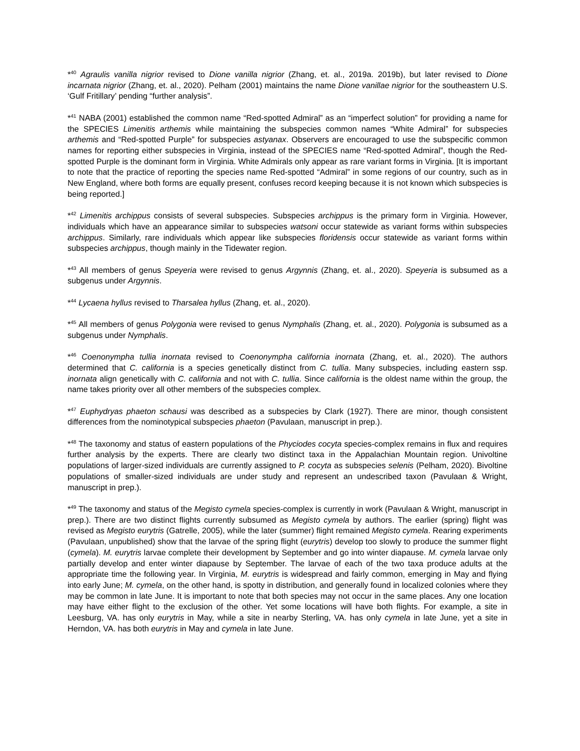*<sup>40</sup> Agraulis vanilla nigrior revised to Dione vanilla nigrior (Zhang, et. al., 2019a. 2019b), but later revised to Dione incarnata nigrior (Zhang, et. al., 2020). Pelham (2001) maintains the name Dione vanillae nigrior for the southeastern U.S. ‘Gulf Fritillary’ pending “further analysis”.
*<sup>41</sup> NABA (2001) established the common name “Red-spotted Admiral” as an “imperfect solution” for providing a name for the SPECIES Limenitis arthemis while maintaining the subspecies common names “White Admiral” for subspecies arthemis and “Red-spotted Purple” for subspecies astyanax. Observers are encouraged to use the subspecific common names for reporting either subspecies in Virginia, instead of the SPECIES name “Red-spotted Admiral”, though the Red-spotted Purple is the dominant form in Virginia. White Admirals only appear as rare variant forms in Virginia. [It is important to note that the practice of reporting the species name Red-spotted “Admiral” in some regions of our country, such as in New England, where both forms are equally present, confuses record keeping because it is not known which subspecies is being reported.]
*<sup>42</sup> Limenitis archippus consists of several subspecies. Subspecies archippus is the primary form in Virginia. However, individuals which have an appearance similar to subspecies watsoni occur statewide as variant forms within subspecies archippus. Similarly, rare individuals which appear like subspecies floridensis occur statewide as variant forms within subspecies archippus, though mainly in the Tidewater region.
*<sup>43</sup> All members of genus Speyeria were revised to genus Argynnis (Zhang, et. al., 2020). Speyeria is subsumed as a subgenus under Argynnis.
*<sup>44</sup> Lycaena hyllus revised to Tharsalea hyllus (Zhang, et. al., 2020).
*<sup>45</sup> All members of genus Polygonia were revised to genus Nymphalis (Zhang, et. al., 2020). Polygonia is subsumed as a subgenus under Nymphalis.
*<sup>46</sup> Coenonympha tullia inornata revised to Coenonympha california inornata (Zhang, et. al., 2020). The authors determined that C. california is a species genetically distinct from C. tullia. Many subspecies, including eastern ssp. inornata align genetically with C. california and not with C. tullia. Since california is the oldest name within the group, the name takes priority over all other members of the subspecies complex.
*<sup>47</sup> Euphydryas phaeton schausi was described as a subspecies by Clark (1927). There are minor, though consistent differences from the nominotypical subspecies phaeton (Pavulaan, manuscript in prep.).
*<sup>48</sup> The taxonomy and status of eastern populations of the Phyciodes cocyta species-complex remains in flux and requires further analysis by the experts. There are clearly two distinct taxa in the Appalachian Mountain region. Univoltine populations of larger-sized individuals are currently assigned to P. cocyta as subspecies selenis (Pelham, 2020). Bivoltine populations of smaller-sized individuals are under study and represent an undescribed taxon (Pavulaan & Wright, manuscript in prep.).
*<sup>49</sup> The taxonomy and status of the Megisto cymela species-complex is currently in work (Pavulaan & Wright, manuscript in prep.). There are two distinct flights currently subsumed as Megisto cymela by authors. The earlier (spring) flight was revised as Megisto eurytris (Gatrelle, 2005), while the later (summer) flight remained Megisto cymela. Rearing experiments (Pavulaan, unpublished) show that the larvae of the spring flight (eurytris) develop too slowly to produce the summer flight (cymela). M. eurytris larvae complete their development by September and go into winter diapause. M. cymela larvae only partially develop and enter winter diapause by September. The larvae of each of the two taxa produce adults at the appropriate time the following year. In Virginia, M. eurytris is widespread and fairly common, emerging in May and flying into early June; M. cymela, on the other hand, is spotty in distribution, and generally found in localized colonies where they may be common in late June. It is important to note that both species may not occur in the same places. Any one location may have either flight to the exclusion of the other. Yet some locations will have both flights. For example, a site in Leesburg, VA. has only eurytris in May, while a site in nearby Sterling, VA. has only cymela in late June, yet a site in Herndon, VA. has both eurytris in May and cymela in late June.